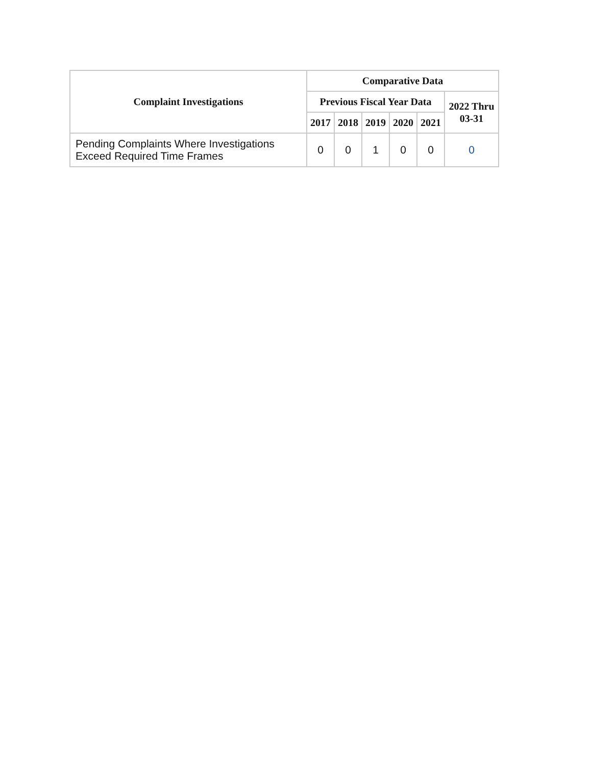| Complaint Investigations | Comparative Data | | | | | |
| --- | --- | --- | --- | --- | --- | --- |
| | Previous Fiscal Year Data | | | | | 2022 Thru 03-31 |
| | 2017 | 2018 | 2019 | 2020 | 2021 | |
| Pending Complaints Where Investigations Exceed Required Time Frames | 0 | 0 | 1 | 0 | 0 | 0 |